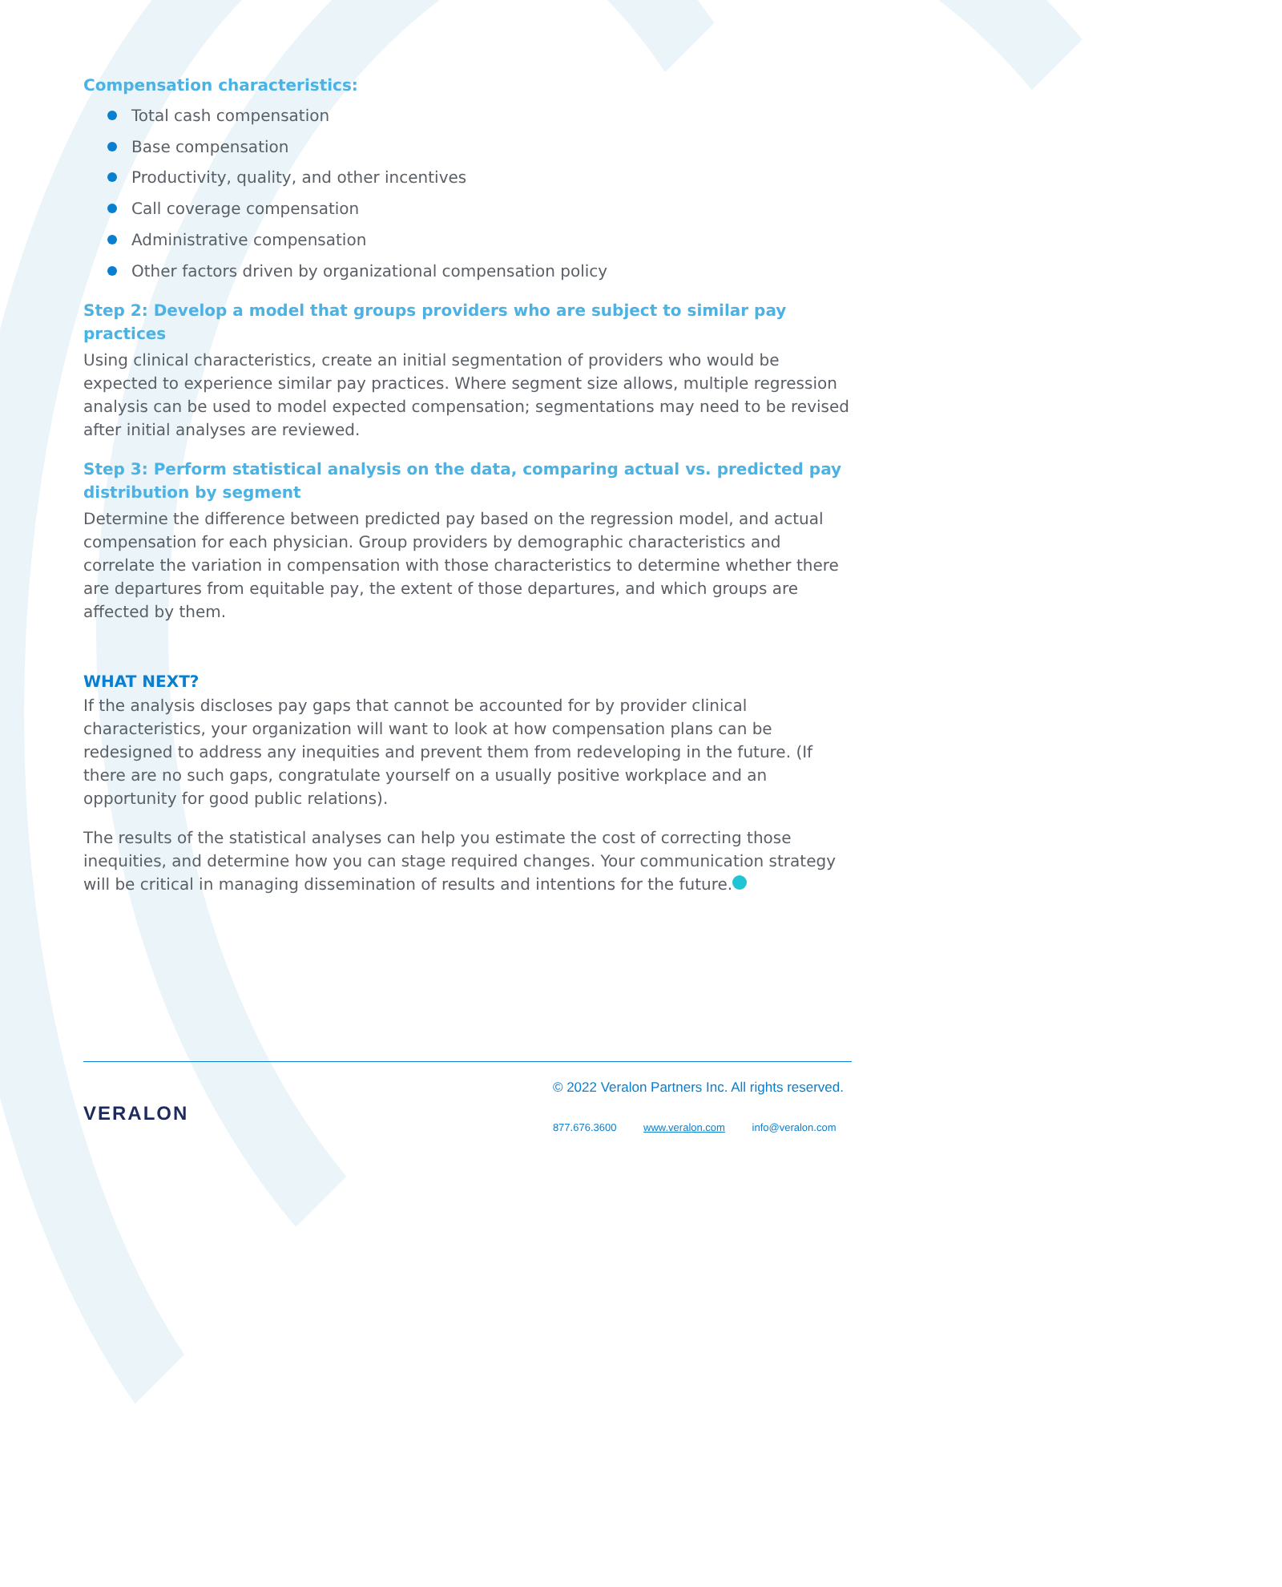Compensation characteristics:
Total cash compensation
Base compensation
Productivity, quality, and other incentives
Call coverage compensation
Administrative compensation
Other factors driven by organizational compensation policy
Step 2: Develop a model that groups providers who are subject to similar pay practices
Using clinical characteristics, create an initial segmentation of providers who would be expected to experience similar pay practices. Where segment size allows, multiple regression analysis can be used to model expected compensation; segmentations may need to be revised after initial analyses are reviewed.
Step 3: Perform statistical analysis on the data, comparing actual vs. predicted pay distribution by segment
Determine the difference between predicted pay based on the regression model, and actual compensation for each physician. Group providers by demographic characteristics and correlate the variation in compensation with those characteristics to determine whether there are departures from equitable pay, the extent of those departures, and which groups are affected by them.
WHAT NEXT?
If the analysis discloses pay gaps that cannot be accounted for by provider clinical characteristics, your organization will want to look at how compensation plans can be redesigned to address any inequities and prevent them from redeveloping in the future. (If there are no such gaps, congratulate yourself on a usually positive workplace and an opportunity for good public relations).
The results of the statistical analyses can help you estimate the cost of correcting those inequities, and determine how you can stage required changes. Your communication strategy will be critical in managing dissemination of results and intentions for the future.
VERALON
© 2022 Veralon Partners Inc. All rights reserved.
877.676.3600 www.veralon.com info@veralon.com